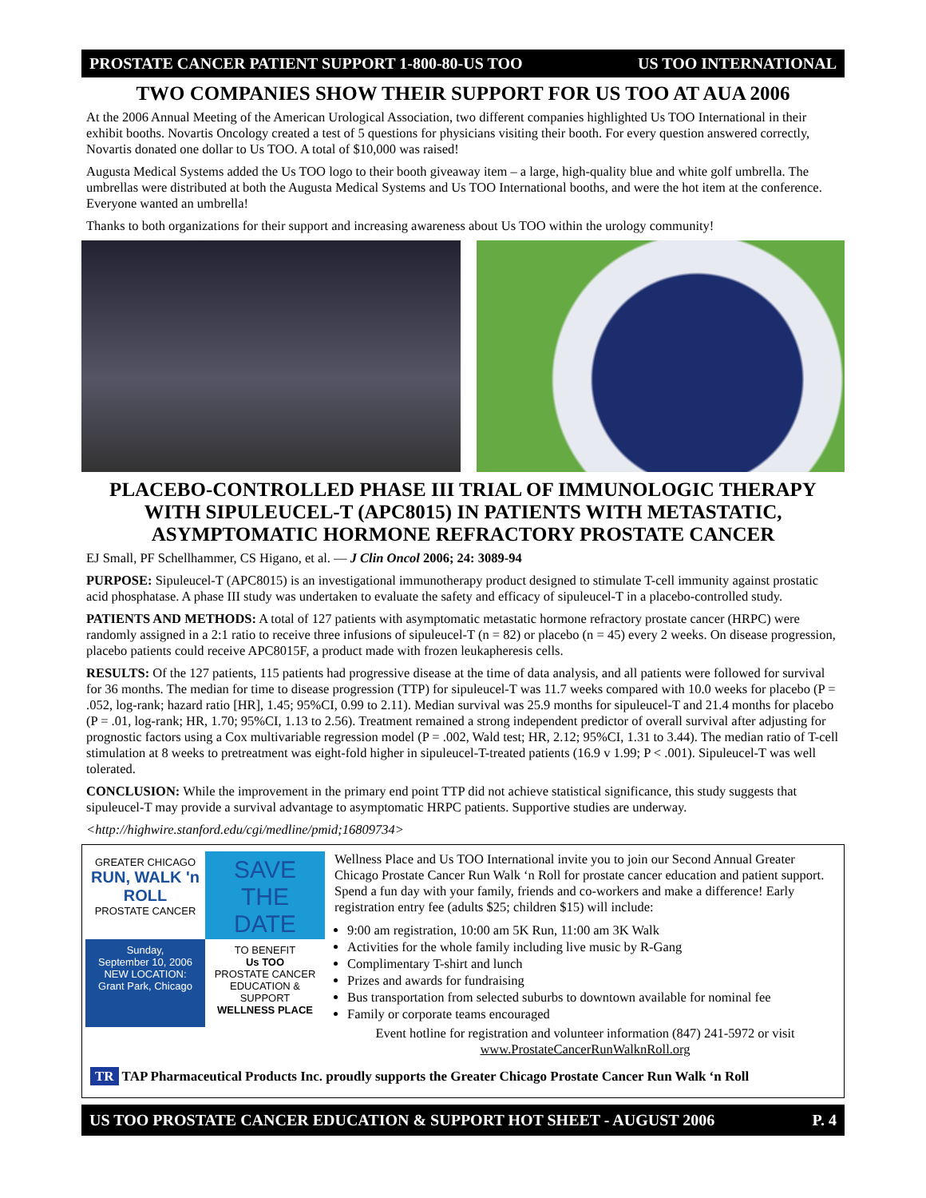PROSTATE CANCER PATIENT SUPPORT 1-800-80-US TOO US TOO INTERNATIONAL
TWO COMPANIES SHOW THEIR SUPPORT FOR US TOO AT AUA 2006
At the 2006 Annual Meeting of the American Urological Association, two different companies highlighted Us TOO International in their exhibit booths. Novartis Oncology created a test of 5 questions for physicians visiting their booth. For every question answered correctly, Novartis donated one dollar to Us TOO. A total of $10,000 was raised!
Augusta Medical Systems added the Us TOO logo to their booth giveaway item – a large, high-quality blue and white golf umbrella. The umbrellas were distributed at both the Augusta Medical Systems and Us TOO International booths, and were the hot item at the conference. Everyone wanted an umbrella!
Thanks to both organizations for their support and increasing awareness about Us TOO within the urology community!
PLACEBO-CONTROLLED PHASE III TRIAL OF IMMUNOLOGIC THERAPY WITH SIPULEUCEL-T (APC8015) IN PATIENTS WITH METASTATIC, ASYMPTOMATIC HORMONE REFRACTORY PROSTATE CANCER
EJ Small, PF Schellhammer, CS Higano, et al. — J Clin Oncol 2006; 24: 3089-94
PURPOSE: Sipuleucel-T (APC8015) is an investigational immunotherapy product designed to stimulate T-cell immunity against prostatic acid phosphatase. A phase III study was undertaken to evaluate the safety and efficacy of sipuleucel-T in a placebo-controlled study.
PATIENTS AND METHODS: A total of 127 patients with asymptomatic metastatic hormone refractory prostate cancer (HRPC) were randomly assigned in a 2:1 ratio to receive three infusions of sipuleucel-T (n = 82) or placebo (n = 45) every 2 weeks. On disease progression, placebo patients could receive APC8015F, a product made with frozen leukapheresis cells.
RESULTS: Of the 127 patients, 115 patients had progressive disease at the time of data analysis, and all patients were followed for survival for 36 months. The median for time to disease progression (TTP) for sipuleucel-T was 11.7 weeks compared with 10.0 weeks for placebo (P = .052, log-rank; hazard ratio [HR], 1.45; 95%CI, 0.99 to 2.11). Median survival was 25.9 months for sipuleucel-T and 21.4 months for placebo (P = .01, log-rank; HR, 1.70; 95%CI, 1.13 to 2.56). Treatment remained a strong independent predictor of overall survival after adjusting for prognostic factors using a Cox multivariable regression model (P = .002, Wald test; HR, 2.12; 95%CI, 1.31 to 3.44). The median ratio of T-cell stimulation at 8 weeks to pretreatment was eight-fold higher in sipuleucel-T-treated patients (16.9 v 1.99; P < .001). Sipuleucel-T was well tolerated.
CONCLUSION: While the improvement in the primary end point TTP did not achieve statistical significance, this study suggests that sipuleucel-T may provide a survival advantage to asymptomatic HRPC patients. Supportive studies are underway.
<http://highwire.stanford.edu/cgi/medline/pmid;16809734>
GREATER CHICAGO
RUN, WALK 'n ROLL
PROSTATE CANCER
SAVE THE DATE
Sunday,
September 10, 2006
NEW LOCATION:
Grant Park, Chicago
TO BENEFIT
Us TOO
PROSTATE CANCER EDUCATION & SUPPORT
WELLNESS PLACE
Wellness Place and Us TOO International invite you to join our Second Annual Greater Chicago Prostate Cancer Run Walk ‘n Roll for prostate cancer education and patient support. Spend a fun day with your family, friends and co-workers and make a difference! Early registration entry fee (adults $25; children $15) will include:
9:00 am registration, 10:00 am 5K Run, 11:00 am 3K Walk
Activities for the whole family including live music by R-Gang
Complimentary T-shirt and lunch
Prizes and awards for fundraising
Bus transportation from selected suburbs to downtown available for nominal fee
Family or corporate teams encouraged
Event hotline for registration and volunteer information (847) 241-5972 or visit www.ProstateCancerRunWalknRoll.org
TR TAP Pharmaceutical Products Inc. proudly supports the Greater Chicago Prostate Cancer Run Walk ‘n Roll
US TOO PROSTATE CANCER EDUCATION & SUPPORT HOT SHEET - AUGUST 2006 P. 4